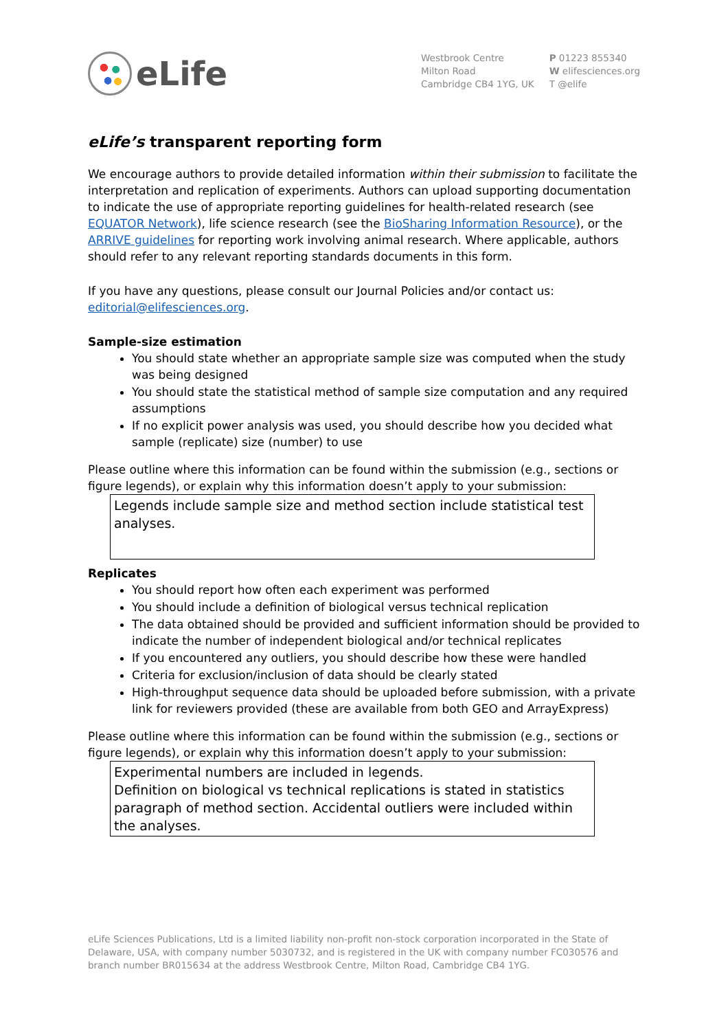eLife
Westbrook Centre
Milton Road
Cambridge CB4 1YG, UK
P 01223 855340
W elifesciences.org
T @elife
eLife’s transparent reporting form
We encourage authors to provide detailed information within their submission to facilitate the interpretation and replication of experiments. Authors can upload supporting documentation to indicate the use of appropriate reporting guidelines for health-related research (see EQUATOR Network), life science research (see the BioSharing Information Resource), or the ARRIVE guidelines for reporting work involving animal research. Where applicable, authors should refer to any relevant reporting standards documents in this form.
If you have any questions, please consult our Journal Policies and/or contact us: editorial@elifesciences.org.
Sample-size estimation
You should state whether an appropriate sample size was computed when the study was being designed
You should state the statistical method of sample size computation and any required assumptions
If no explicit power analysis was used, you should describe how you decided what sample (replicate) size (number) to use
Please outline where this information can be found within the submission (e.g., sections or figure legends), or explain why this information doesn’t apply to your submission:
Legends include sample size and method section include statistical test analyses.
Replicates
You should report how often each experiment was performed
You should include a definition of biological versus technical replication
The data obtained should be provided and sufficient information should be provided to indicate the number of independent biological and/or technical replicates
If you encountered any outliers, you should describe how these were handled
Criteria for exclusion/inclusion of data should be clearly stated
High-throughput sequence data should be uploaded before submission, with a private link for reviewers provided (these are available from both GEO and ArrayExpress)
Please outline where this information can be found within the submission (e.g., sections or figure legends), or explain why this information doesn’t apply to your submission:
Experimental numbers are included in legends.
Definition on biological vs technical replications is stated in statistics paragraph of method section. Accidental outliers were included within the analyses.
eLife Sciences Publications, Ltd is a limited liability non-profit non-stock corporation incorporated in the State of Delaware, USA, with company number 5030732, and is registered in the UK with company number FC030576 and branch number BR015634 at the address Westbrook Centre, Milton Road, Cambridge CB4 1YG.